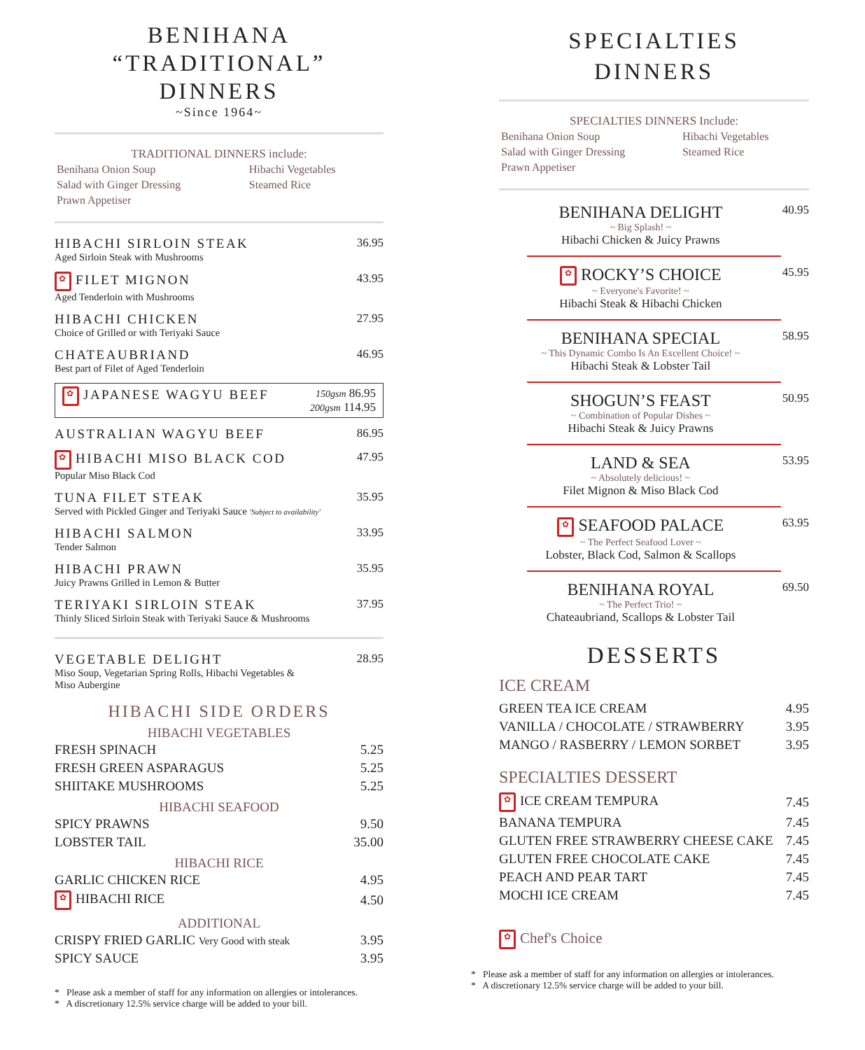BENIHANA
“TRADITIONAL” DINNERS
~Since 1964~
TRADITIONAL DINNERS include:
| Benihana Onion Soup | Hibachi Vegetables |
| Salad with Ginger Dressing | Steamed Rice |
| Prawn Appetiser | |
HIBACHI SIRLOIN STEAK
Aged Sirloin Steak with Mushrooms
36.95
✿ FILET MIGNON
Aged Tenderloin with Mushrooms
43.95
HIBACHI CHICKEN
Choice of Grilled or with Teriyaki Sauce
27.95
CHATEAUBRIAND
Best part of Filet of Aged Tenderloin
46.95
✿ JAPANESE WAGYU BEEF
150gsm 86.95
200gsm 114.95
AUSTRALIAN WAGYU BEEF 86.95
✿ HIBACHI MISO BLACK COD
Popular Miso Black Cod
47.95
TUNA FILET STEAK
Served with Pickled Ginger and Teriyaki Sauce 'Subject to availability'
35.95
HIBACHI SALMON
Tender Salmon
33.95
HIBACHI PRAWN
Juicy Prawns Grilled in Lemon & Butter
35.95
TERIYAKI SIRLOIN STEAK
Thinly Sliced Sirloin Steak with Teriyaki Sauce & Mushrooms
37.95
VEGETABLE DELIGHT
Miso Soup, Vegetarian Spring Rolls, Hibachi Vegetables &
Miso Aubergine
28.95
HIBACHI SIDE ORDERS
HIBACHI VEGETABLES
| FRESH SPINACH | 5.25 |
| FRESH GREEN ASPARAGUS | 5.25 |
| SHIITAKE MUSHROOMS | 5.25 |
HIBACHI SEAFOOD
| SPICY PRAWNS | 9.50 |
| LOBSTER TAIL | 35.00 |
HIBACHI RICE
| GARLIC CHICKEN RICE | 4.95 |
| ✿ HIBACHI RICE | 4.50 |
ADDITIONAL
| CRISPY FRIED GARLIC Very Good with steak | 3.95 |
| SPICY SAUCE | 3.95 |
* Please ask a member of staff for any information on allergies or intolerances.
* A discretionary 12.5% service charge will be added to your bill.
SPECIALTIES
DINNERS
SPECIALTIES DINNERS Include:
| Benihana Onion Soup | Hibachi Vegetables |
| Salad with Ginger Dressing | Steamed Rice |
| Prawn Appetiser | |
BENIHANA DELIGHT
~ Big Splash! ~
Hibachi Chicken & Juicy Prawns
40.95
✿ ROCKY’S CHOICE
~ Everyone's Favorite! ~
Hibachi Steak & Hibachi Chicken
45.95
BENIHANA SPECIAL
~ This Dynamic Combo Is An Excellent Choice! ~
Hibachi Steak & Lobster Tail
58.95
SHOGUN’S FEAST
~ Combination of Popular Dishes ~
Hibachi Steak & Juicy Prawns
50.95
LAND & SEA
~ Absolutely delicious! ~
Filet Mignon & Miso Black Cod
53.95
✿ SEAFOOD PALACE
~ The Perfect Seafood Lover ~
Lobster, Black Cod, Salmon & Scallops
63.95
BENIHANA ROYAL
~ The Perfect Trio! ~
Chateaubriand, Scallops & Lobster Tail
69.50
DESSERTS
ICE CREAM
| GREEN TEA ICE CREAM | 4.95 |
| VANILLA / CHOCOLATE / STRAWBERRY | 3.95 |
| MANGO / RASBERRY / LEMON SORBET | 3.95 |
SPECIALTIES DESSERT
| ✿ ICE CREAM TEMPURA | 7.45 |
| BANANA TEMPURA | 7.45 |
| GLUTEN FREE STRAWBERRY CHEESE CAKE | 7.45 |
| GLUTEN FREE CHOCOLATE CAKE | 7.45 |
| PEACH AND PEAR TART | 7.45 |
| MOCHI ICE CREAM | 7.45 |
✿ Chef's Choice
* Please ask a member of staff for any information on allergies or intolerances.
* A discretionary 12.5% service charge will be added to your bill.